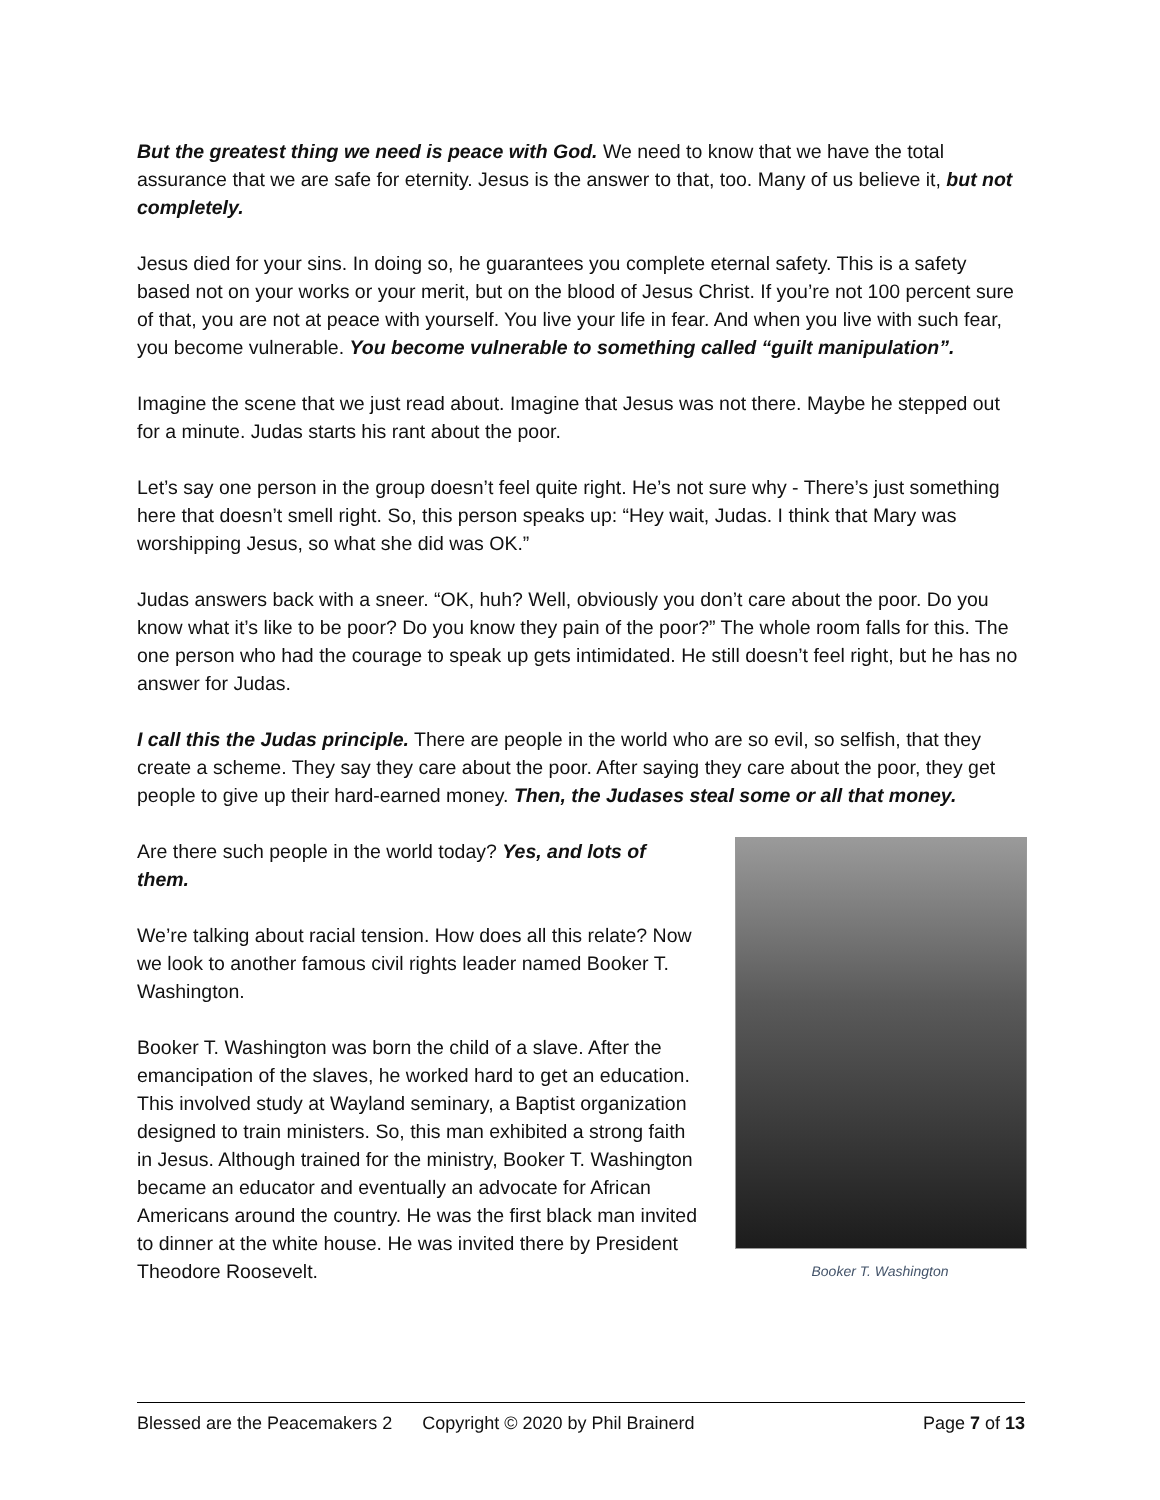But the greatest thing we need is peace with God. We need to know that we have the total assurance that we are safe for eternity. Jesus is the answer to that, too. Many of us believe it, but not completely.
Jesus died for your sins. In doing so, he guarantees you complete eternal safety. This is a safety based not on your works or your merit, but on the blood of Jesus Christ. If you’re not 100 percent sure of that, you are not at peace with yourself. You live your life in fear. And when you live with such fear, you become vulnerable. You become vulnerable to something called “guilt manipulation”.
Imagine the scene that we just read about. Imagine that Jesus was not there. Maybe he stepped out for a minute. Judas starts his rant about the poor.
Let’s say one person in the group doesn’t feel quite right. He’s not sure why - There’s just something here that doesn’t smell right. So, this person speaks up: “Hey wait, Judas. I think that Mary was worshipping Jesus, so what she did was OK.”
Judas answers back with a sneer. “OK, huh? Well, obviously you don’t care about the poor. Do you know what it’s like to be poor? Do you know they pain of the poor?” The whole room falls for this. The one person who had the courage to speak up gets intimidated. He still doesn’t feel right, but he has no answer for Judas.
I call this the Judas principle. There are people in the world who are so evil, so selfish, that they create a scheme. They say they care about the poor. After saying they care about the poor, they get people to give up their hard-earned money. Then, the Judases steal some or all that money.
Are there such people in the world today? Yes, and lots of them.
We’re talking about racial tension. How does all this relate? Now we look to another famous civil rights leader named Booker T. Washington.
Booker T. Washington was born the child of a slave. After the emancipation of the slaves, he worked hard to get an education. This involved study at Wayland seminary, a Baptist organization designed to train ministers. So, this man exhibited a strong faith in Jesus. Although trained for the ministry, Booker T. Washington became an educator and eventually an advocate for African Americans around the country. He was the first black man invited to dinner at the white house. He was invited there by President Theodore Roosevelt.
Booker T. Washington
Blessed are the Peacemakers 2 Copyright © 2020 by Phil Brainerd Page 7 of 13